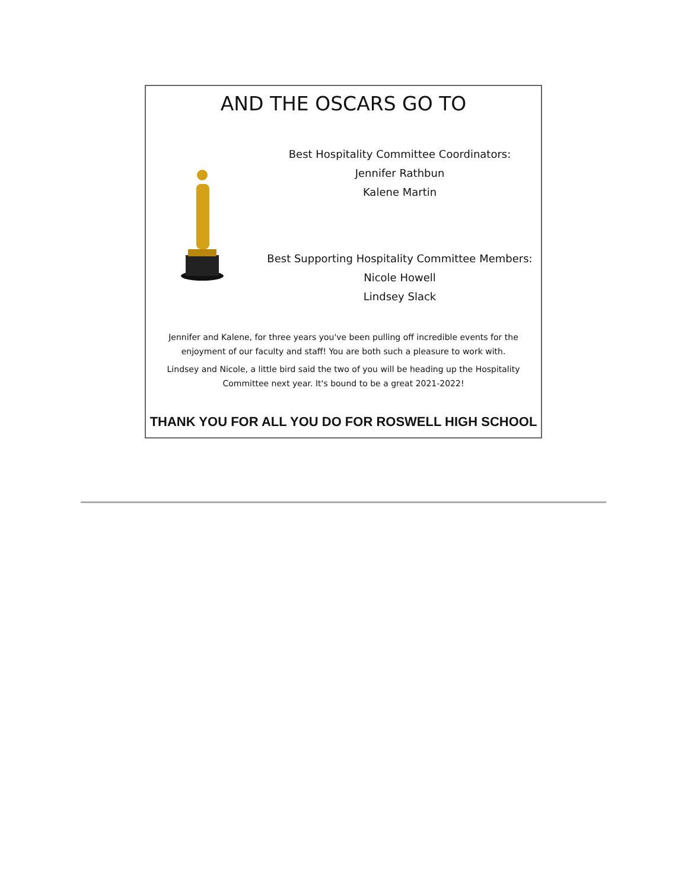AND THE OSCARS GO TO
Best Hospitality Committee Coordinators:
Jennifer Rathbun
Kalene Martin
Best Supporting Hospitality Committee Members:
Nicole Howell
Lindsey Slack
Jennifer and Kalene, for three years you've been pulling off incredible events for the enjoyment of our faculty and staff! You are both such a pleasure to work with.
Lindsey and Nicole, a little bird said the two of you will be heading up the Hospitality Committee next year. It's bound to be a great 2021-2022!
THANK YOU FOR ALL YOU DO FOR ROSWELL HIGH SCHOOL